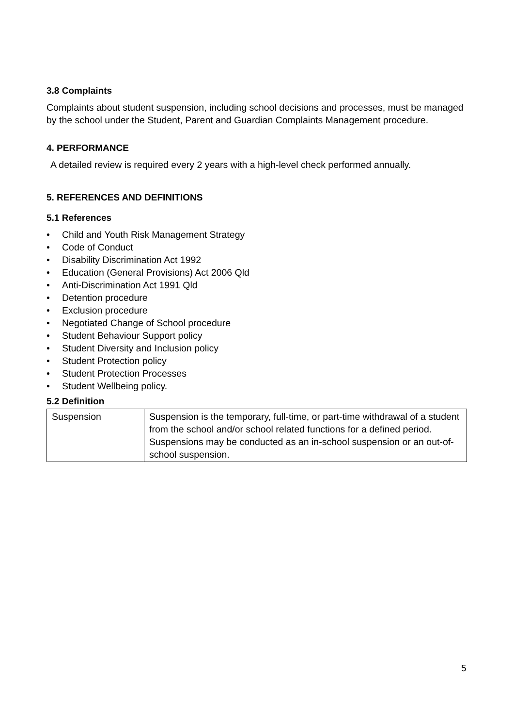3.8 Complaints
Complaints about student suspension, including school decisions and processes, must be managed by the school under the Student, Parent and Guardian Complaints Management procedure.
4. PERFORMANCE
A detailed review is required every 2 years with a high-level check performed annually.
5. REFERENCES AND DEFINITIONS
5.1 References
• Child and Youth Risk Management Strategy
• Code of Conduct
• Disability Discrimination Act 1992
• Education (General Provisions) Act 2006 Qld
• Anti-Discrimination Act 1991 Qld
• Detention procedure
• Exclusion procedure
• Negotiated Change of School procedure
• Student Behaviour Support policy
• Student Diversity and Inclusion policy
• Student Protection policy
• Student Protection Processes
• Student Wellbeing policy.
5.2 Definition
| Suspension | Suspension is the temporary, full-time, or part-time withdrawal of a student from the school and/or school related functions for a defined period. Suspensions may be conducted as an in-school suspension or an out-of-school suspension. |
5